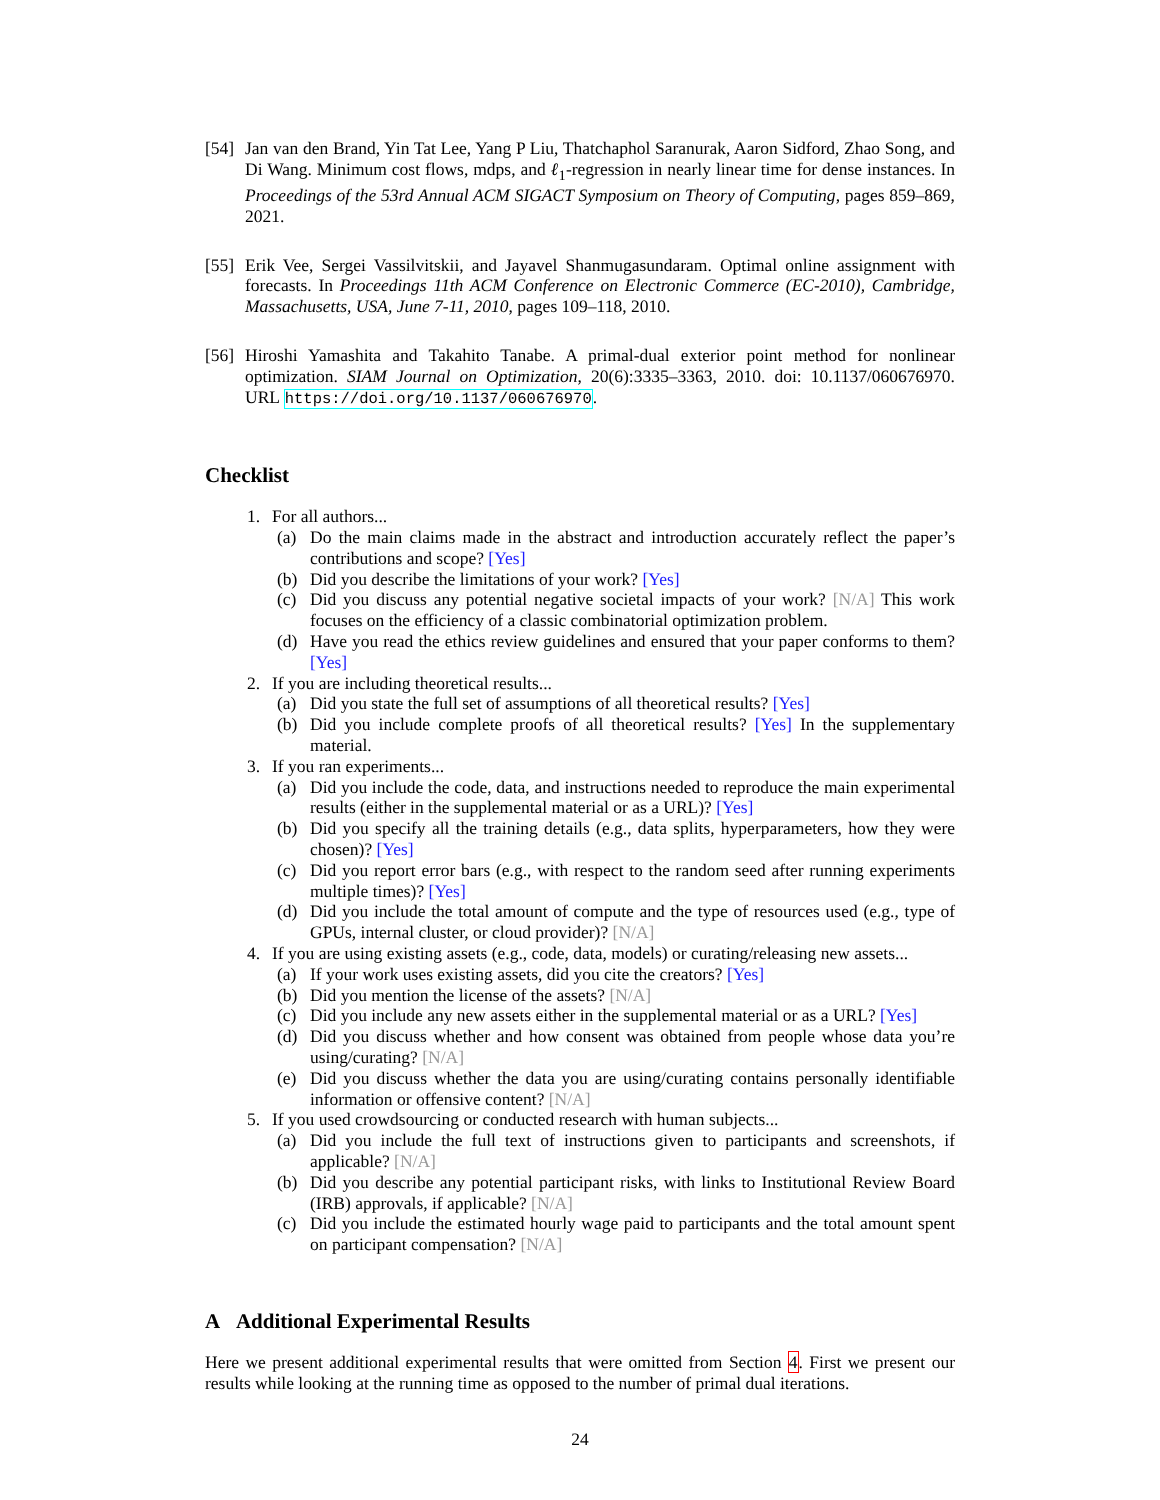[54] Jan van den Brand, Yin Tat Lee, Yang P Liu, Thatchaphol Saranurak, Aaron Sidford, Zhao Song, and Di Wang. Minimum cost flows, mdps, and ℓ<sub>1</sub>-regression in nearly linear time for dense instances. In Proceedings of the 53rd Annual ACM SIGACT Symposium on Theory of Computing, pages 859–869, 2021.
[55] Erik Vee, Sergei Vassilvitskii, and Jayavel Shanmugasundaram. Optimal online assignment with forecasts. In Proceedings 11th ACM Conference on Electronic Commerce (EC-2010), Cambridge, Massachusetts, USA, June 7-11, 2010, pages 109–118, 2010.
[56] Hiroshi Yamashita and Takahito Tanabe. A primal-dual exterior point method for nonlinear optimization. SIAM Journal on Optimization, 20(6):3335–3363, 2010. doi: 10.1137/060676970. URL https://doi.org/10.1137/060676970.
Checklist
1. For all authors...
(a) Do the main claims made in the abstract and introduction accurately reflect the paper’s contributions and scope? [Yes]
(b) Did you describe the limitations of your work? [Yes]
(c) Did you discuss any potential negative societal impacts of your work? [N/A] This work focuses on the efficiency of a classic combinatorial optimization problem.
(d) Have you read the ethics review guidelines and ensured that your paper conforms to them? [Yes]
2. If you are including theoretical results...
(a) Did you state the full set of assumptions of all theoretical results? [Yes]
(b) Did you include complete proofs of all theoretical results? [Yes] In the supplementary material.
3. If you ran experiments...
(a) Did you include the code, data, and instructions needed to reproduce the main experimental results (either in the supplemental material or as a URL)? [Yes]
(b) Did you specify all the training details (e.g., data splits, hyperparameters, how they were chosen)? [Yes]
(c) Did you report error bars (e.g., with respect to the random seed after running experiments multiple times)? [Yes]
(d) Did you include the total amount of compute and the type of resources used (e.g., type of GPUs, internal cluster, or cloud provider)? [N/A]
4. If you are using existing assets (e.g., code, data, models) or curating/releasing new assets...
(a) If your work uses existing assets, did you cite the creators? [Yes]
(b) Did you mention the license of the assets? [N/A]
(c) Did you include any new assets either in the supplemental material or as a URL? [Yes]
(d) Did you discuss whether and how consent was obtained from people whose data you’re using/curating? [N/A]
(e) Did you discuss whether the data you are using/curating contains personally identifiable information or offensive content? [N/A]
5. If you used crowdsourcing or conducted research with human subjects...
(a) Did you include the full text of instructions given to participants and screenshots, if applicable? [N/A]
(b) Did you describe any potential participant risks, with links to Institutional Review Board (IRB) approvals, if applicable? [N/A]
(c) Did you include the estimated hourly wage paid to participants and the total amount spent on participant compensation? [N/A]
A Additional Experimental Results
Here we present additional experimental results that were omitted from Section 4. First we present our results while looking at the running time as opposed to the number of primal dual iterations.
24